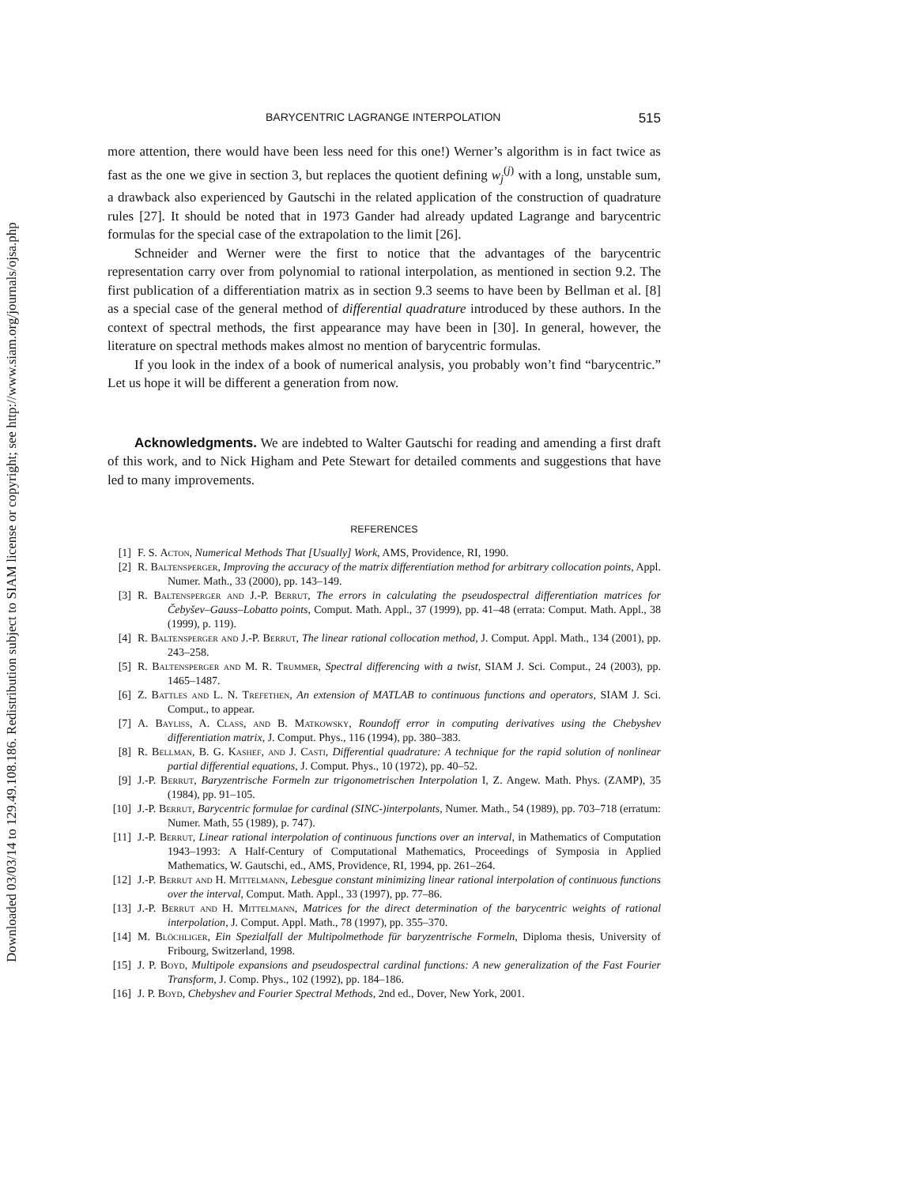Downloaded 03/03/14 to 129.49.108.186. Redistribution subject to SIAM license or copyright; see http://www.siam.org/journals/ojsa.php
BARYCENTRIC LAGRANGE INTERPOLATION 515
more attention, there would have been less need for this one!) Werner’s algorithm is in fact twice as fast as the one we give in section 3, but replaces the quotient defining w<sub>j</sub><sup>(j)</sup> with a long, unstable sum, a drawback also experienced by Gautschi in the related application of the construction of quadrature rules [27]. It should be noted that in 1973 Gander had already updated Lagrange and barycentric formulas for the special case of the extrapolation to the limit [26].
Schneider and Werner were the first to notice that the advantages of the barycentric representation carry over from polynomial to rational interpolation, as mentioned in section 9.2. The first publication of a differentiation matrix as in section 9.3 seems to have been by Bellman et al. [8] as a special case of the general method of differential quadrature introduced by these authors. In the context of spectral methods, the first appearance may have been in [30]. In general, however, the literature on spectral methods makes almost no mention of barycentric formulas.
If you look in the index of a book of numerical analysis, you probably won’t find “barycentric.” Let us hope it will be different a generation from now.
Acknowledgments. We are indebted to Walter Gautschi for reading and amending a first draft of this work, and to Nick Higham and Pete Stewart for detailed comments and suggestions that have led to many improvements.
REFERENCES
[1] F. S. Acton, Numerical Methods That [Usually] Work, AMS, Providence, RI, 1990.
[2] R. Baltensperger, Improving the accuracy of the matrix differentiation method for arbitrary collocation points, Appl. Numer. Math., 33 (2000), pp. 143–149.
[3] R. Baltensperger and J.-P. Berrut, The errors in calculating the pseudospectral differentiation matrices for Čebyšev–Gauss–Lobatto points, Comput. Math. Appl., 37 (1999), pp. 41–48 (errata: Comput. Math. Appl., 38 (1999), p. 119).
[4] R. Baltensperger and J.-P. Berrut, The linear rational collocation method, J. Comput. Appl. Math., 134 (2001), pp. 243–258.
[5] R. Baltensperger and M. R. Trummer, Spectral differencing with a twist, SIAM J. Sci. Comput., 24 (2003), pp. 1465–1487.
[6] Z. Battles and L. N. Trefethen, An extension of MATLAB to continuous functions and operators, SIAM J. Sci. Comput., to appear.
[7] A. Bayliss, A. Class, and B. Matkowsky, Roundoff error in computing derivatives using the Chebyshev differentiation matrix, J. Comput. Phys., 116 (1994), pp. 380–383.
[8] R. Bellman, B. G. Kashef, and J. Casti, Differential quadrature: A technique for the rapid solution of nonlinear partial differential equations, J. Comput. Phys., 10 (1972), pp. 40–52.
[9] J.-P. Berrut, Baryzentrische Formeln zur trigonometrischen Interpolation I, Z. Angew. Math. Phys. (ZAMP), 35 (1984), pp. 91–105.
[10] J.-P. Berrut, Barycentric formulae for cardinal (SINC-)interpolants, Numer. Math., 54 (1989), pp. 703–718 (erratum: Numer. Math, 55 (1989), p. 747).
[11] J.-P. Berrut, Linear rational interpolation of continuous functions over an interval, in Mathematics of Computation 1943–1993: A Half-Century of Computational Mathematics, Proceedings of Symposia in Applied Mathematics, W. Gautschi, ed., AMS, Providence, RI, 1994, pp. 261–264.
[12] J.-P. Berrut and H. Mittelmann, Lebesgue constant minimizing linear rational interpolation of continuous functions over the interval, Comput. Math. Appl., 33 (1997), pp. 77–86.
[13] J.-P. Berrut and H. Mittelmann, Matrices for the direct determination of the barycentric weights of rational interpolation, J. Comput. Appl. Math., 78 (1997), pp. 355–370.
[14] M. Blöchliger, Ein Spezialfall der Multipolmethode für baryzentrische Formeln, Diploma thesis, University of Fribourg, Switzerland, 1998.
[15] J. P. Boyd, Multipole expansions and pseudospectral cardinal functions: A new generalization of the Fast Fourier Transform, J. Comp. Phys., 102 (1992), pp. 184–186.
[16] J. P. Boyd, Chebyshev and Fourier Spectral Methods, 2nd ed., Dover, New York, 2001.